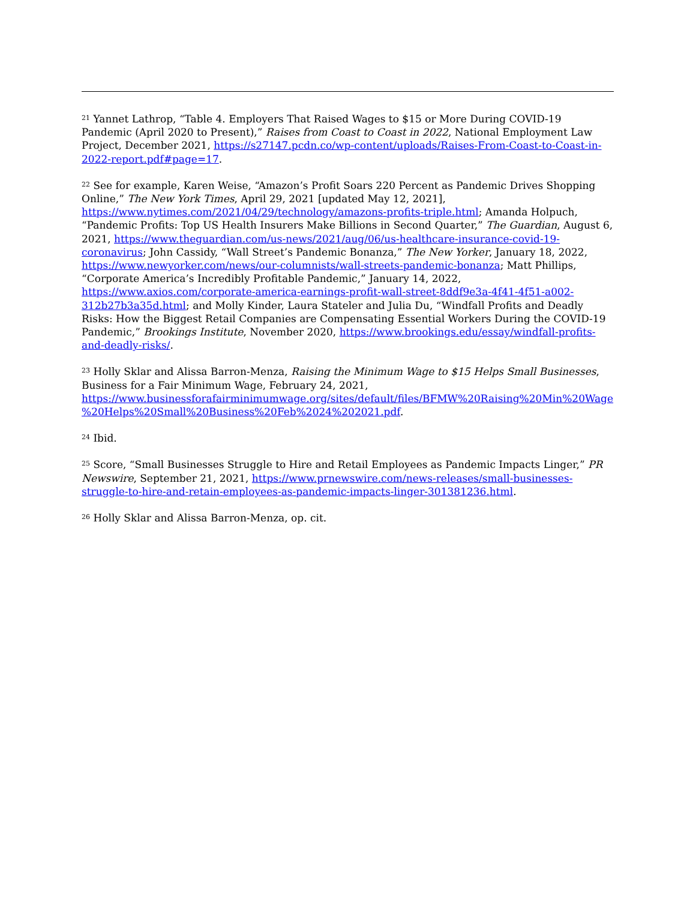<sup>21</sup> Yannet Lathrop, “Table 4. Employers That Raised Wages to $15 or More During COVID-19 Pandemic (April 2020 to Present),” Raises from Coast to Coast in 2022, National Employment Law Project, December 2021, https://s27147.pcdn.co/wp-content/uploads/Raises-From-Coast-to-Coast-in-2022-report.pdf#page=17.
<sup>22</sup> See for example, Karen Weise, “Amazon’s Profit Soars 220 Percent as Pandemic Drives Shopping Online,” The New York Times, April 29, 2021 [updated May 12, 2021], https://www.nytimes.com/2021/04/29/technology/amazons-profits-triple.html; Amanda Holpuch, “Pandemic Profits: Top US Health Insurers Make Billions in Second Quarter,” The Guardian, August 6, 2021, https://www.theguardian.com/us-news/2021/aug/06/us-healthcare-insurance-covid-19-coronavirus; John Cassidy, “Wall Street’s Pandemic Bonanza,” The New Yorker, January 18, 2022, https://www.newyorker.com/news/our-columnists/wall-streets-pandemic-bonanza; Matt Phillips, “Corporate America’s Incredibly Profitable Pandemic,” January 14, 2022, https://www.axios.com/corporate-america-earnings-profit-wall-street-8ddf9e3a-4f41-4f51-a002-312b27b3a35d.html; and Molly Kinder, Laura Stateler and Julia Du, “Windfall Profits and Deadly Risks: How the Biggest Retail Companies are Compensating Essential Workers During the COVID-19 Pandemic,” Brookings Institute, November 2020, https://www.brookings.edu/essay/windfall-profits-and-deadly-risks/.
<sup>23</sup> Holly Sklar and Alissa Barron-Menza, Raising the Minimum Wage to $15 Helps Small Businesses, Business for a Fair Minimum Wage, February 24, 2021, https://www.businessforafairminimumwage.org/sites/default/files/BFMW%20Raising%20Min%20Wage%20Helps%20Small%20Business%20Feb%2024%202021.pdf.
<sup>24</sup> Ibid.
<sup>25</sup> Score, “Small Businesses Struggle to Hire and Retail Employees as Pandemic Impacts Linger,” PR Newswire, September 21, 2021, https://www.prnewswire.com/news-releases/small-businesses-struggle-to-hire-and-retain-employees-as-pandemic-impacts-linger-301381236.html.
<sup>26</sup> Holly Sklar and Alissa Barron-Menza, op. cit.